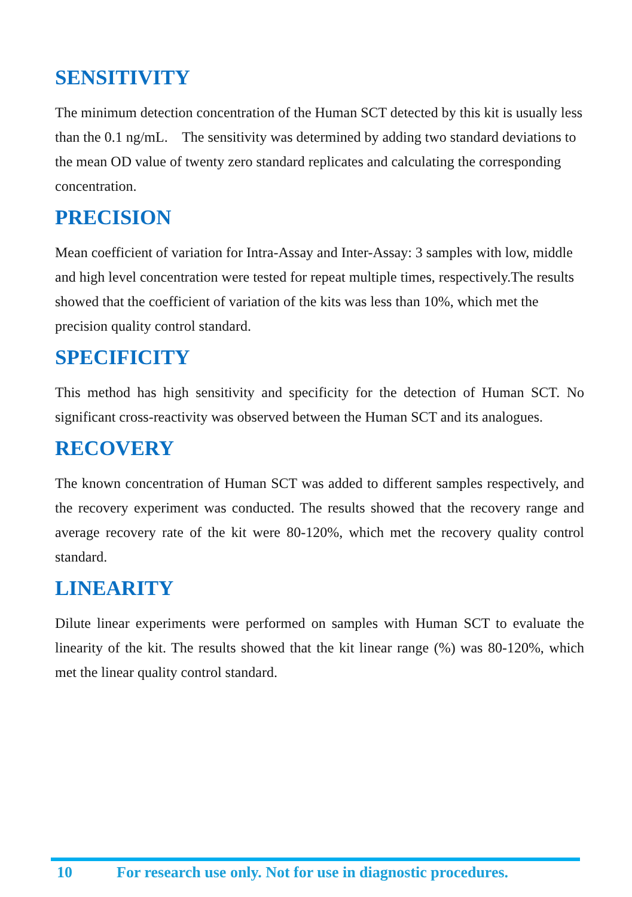SENSITIVITY
The minimum detection concentration of the Human SCT detected by this kit is usually less than the 0.1 ng/mL. The sensitivity was determined by adding two standard deviations to the mean OD value of twenty zero standard replicates and calculating the corresponding concentration.
PRECISION
Mean coefficient of variation for Intra-Assay and Inter-Assay: 3 samples with low, middle and high level concentration were tested for repeat multiple times, respectively.The results showed that the coefficient of variation of the kits was less than 10%, which met the precision quality control standard.
SPECIFICITY
This method has high sensitivity and specificity for the detection of Human SCT. No significant cross-reactivity was observed between the Human SCT and its analogues.
RECOVERY
The known concentration of Human SCT was added to different samples respectively, and the recovery experiment was conducted. The results showed that the recovery range and average recovery rate of the kit were 80-120%, which met the recovery quality control standard.
LINEARITY
Dilute linear experiments were performed on samples with Human SCT to evaluate the linearity of the kit. The results showed that the kit linear range (%) was 80-120%, which met the linear quality control standard.
10 For research use only. Not for use in diagnostic procedures.